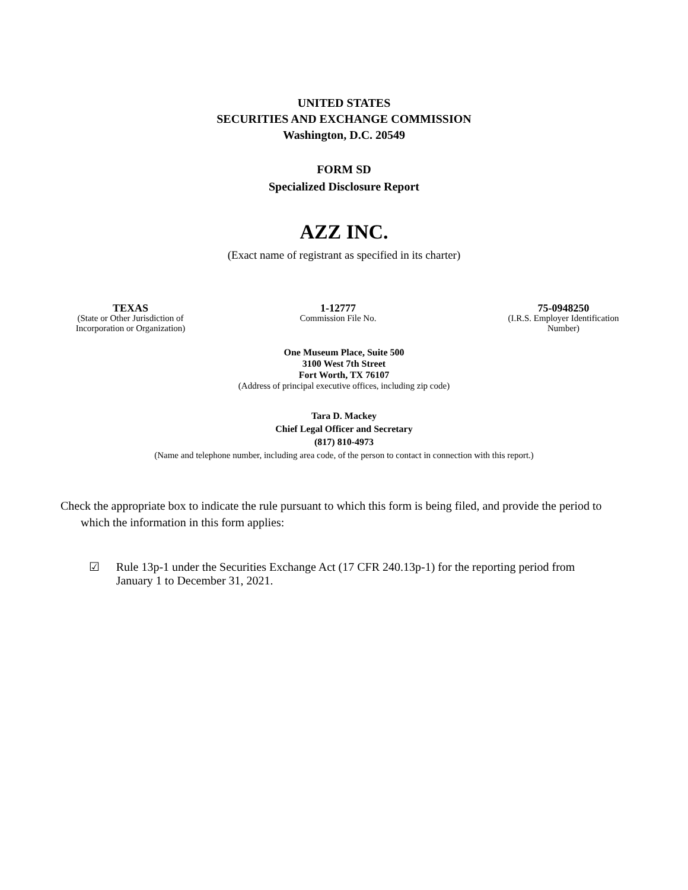UNITED STATES
SECURITIES AND EXCHANGE COMMISSION
Washington, D.C. 20549
FORM SD
Specialized Disclosure Report
AZZ INC.
(Exact name of registrant as specified in its charter)
TEXAS
(State or Other Jurisdiction of
Incorporation or Organization)
1-12777
Commission File No.
75-0948250
(I.R.S. Employer Identification
Number)
One Museum Place, Suite 500
3100 West 7th Street
Fort Worth, TX 76107
(Address of principal executive offices, including zip code)
Tara D. Mackey
Chief Legal Officer and Secretary
(817) 810-4973
(Name and telephone number, including area code, of the person to contact in connection with this report.)
Check the appropriate box to indicate the rule pursuant to which this form is being filed, and provide the period to which the information in this form applies:
☑ Rule 13p-1 under the Securities Exchange Act (17 CFR 240.13p-1) for the reporting period from January 1 to December 31, 2021.